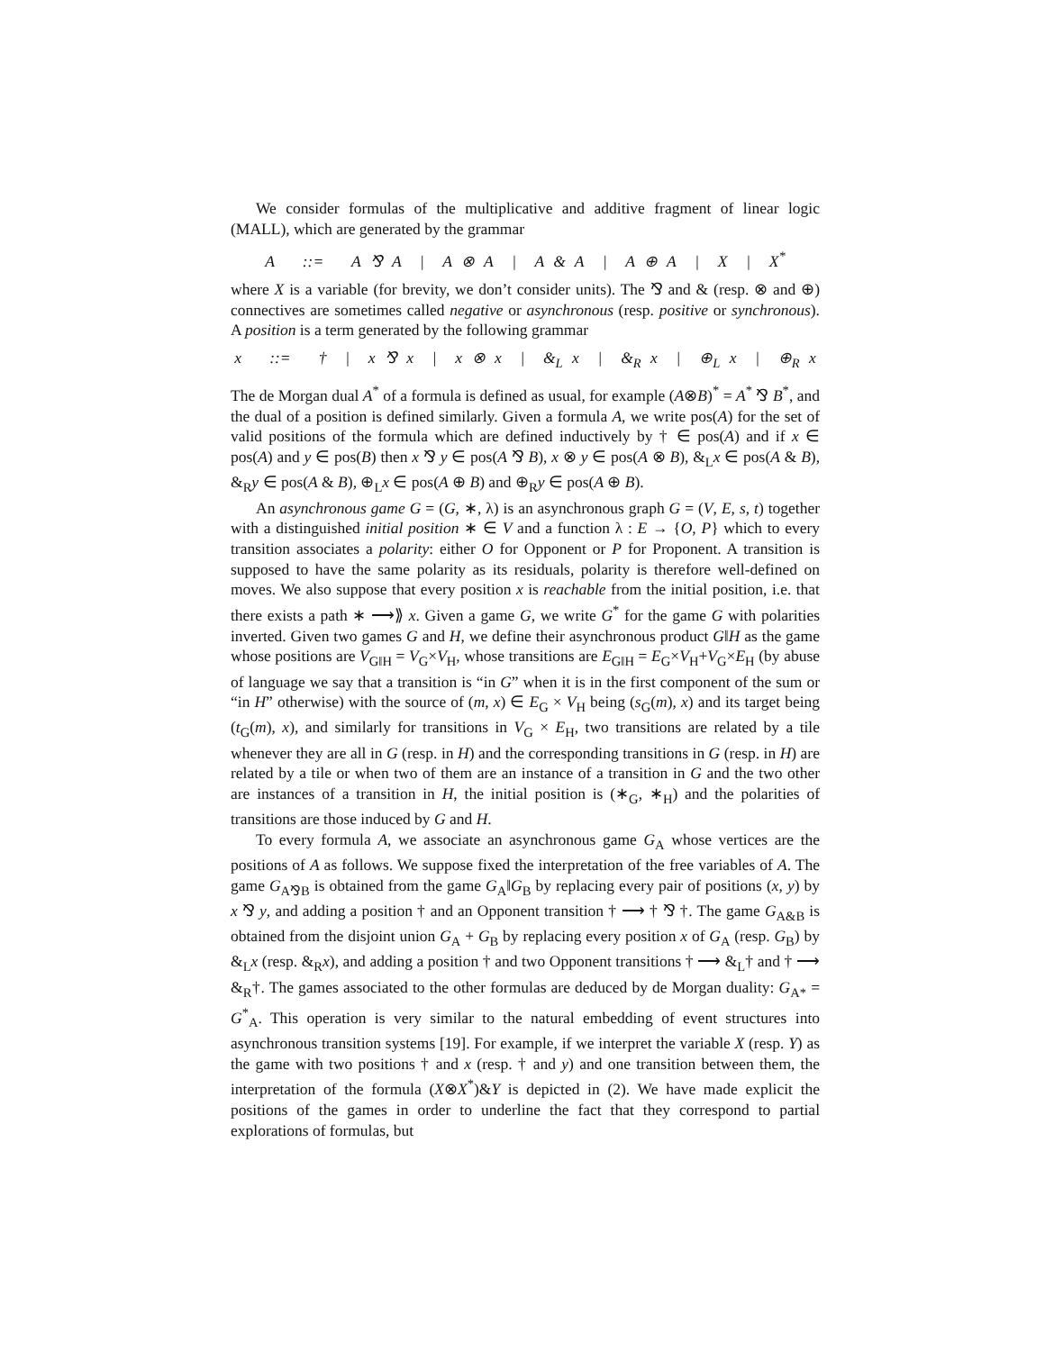We consider formulas of the multiplicative and additive fragment of linear logic (MALL), which are generated by the grammar
A ::= A ⅋ A | A ⊗ A | A & A | A ⊕ A | X | X<sup>*</sup>
where X is a variable (for brevity, we don’t consider units). The ⅋ and & (resp. ⊗ and ⊕) connectives are sometimes called negative or asynchronous (resp. positive or synchronous). A position is a term generated by the following grammar
x ::= † | x ⅋ x | x ⊗ x | &<sub>L</sub> x | &<sub>R</sub> x | ⊕<sub>L</sub> x | ⊕<sub>R</sub> x
The de Morgan dual A<sup>*</sup> of a formula is defined as usual, for example (A⊗B)<sup>*</sup> = A<sup>*</sup> ⅋ B<sup>*</sup>, and the dual of a position is defined similarly. Given a formula A, we write pos(A) for the set of valid positions of the formula which are defined inductively by † ∈ pos(A) and if x ∈ pos(A) and y ∈ pos(B) then x ⅋ y ∈ pos(A ⅋ B), x ⊗ y ∈ pos(A ⊗ B), &<sub>L</sub>x ∈ pos(A & B), &<sub>R</sub>y ∈ pos(A & B), ⊕<sub>L</sub>x ∈ pos(A ⊕ B) and ⊕<sub>R</sub>y ∈ pos(A ⊕ B).
An asynchronous game G = (G, ∗, λ) is an asynchronous graph G = (V, E, s, t) together with a distinguished initial position ∗ ∈ V and a function λ : E → {O, P} which to every transition associates a polarity: either O for Opponent or P for Proponent. A transition is supposed to have the same polarity as its residuals, polarity is therefore well-defined on moves. We also suppose that every position x is reachable from the initial position, i.e. that there exists a path ∗ ⟶⟫ x. Given a game G, we write G<sup>*</sup> for the game G with polarities inverted. Given two games G and H, we define their asynchronous product G‖H as the game whose positions are V<sub>G‖H</sub> = V<sub>G</sub>×V<sub>H</sub>, whose transitions are E<sub>G‖H</sub> = E<sub>G</sub>×V<sub>H</sub>+V<sub>G</sub>×E<sub>H</sub> (by abuse of language we say that a transition is “in G” when it is in the first component of the sum or “in H” otherwise) with the source of (m, x) ∈ E<sub>G</sub> × V<sub>H</sub> being (s<sub>G</sub>(m), x) and its target being (t<sub>G</sub>(m), x), and similarly for transitions in V<sub>G</sub> × E<sub>H</sub>, two transitions are related by a tile whenever they are all in G (resp. in H) and the corresponding transitions in G (resp. in H) are related by a tile or when two of them are an instance of a transition in G and the two other are instances of a transition in H, the initial position is (∗<sub>G</sub>, ∗<sub>H</sub>) and the polarities of transitions are those induced by G and H.
To every formula A, we associate an asynchronous game G<sub>A</sub> whose vertices are the positions of A as follows. We suppose fixed the interpretation of the free variables of A. The game G<sub>A⅋B</sub> is obtained from the game G<sub>A</sub>‖G<sub>B</sub> by replacing every pair of positions (x, y) by x ⅋ y, and adding a position † and an Opponent transition † ⟶ † ⅋ †. The game G<sub>A&B</sub> is obtained from the disjoint union G<sub>A</sub> + G<sub>B</sub> by replacing every position x of G<sub>A</sub> (resp. G<sub>B</sub>) by &<sub>L</sub>x (resp. &<sub>R</sub>x), and adding a position † and two Opponent transitions † ⟶ &<sub>L</sub>† and † ⟶ &<sub>R</sub>†. The games associated to the other formulas are deduced by de Morgan duality: G<sub>A*</sub> = G<sup>*</sup><sub>A</sub>. This operation is very similar to the natural embedding of event structures into asynchronous transition systems [19]. For example, if we interpret the variable X (resp. Y) as the game with two positions † and x (resp. † and y) and one transition between them, the interpretation of the formula (X⊗X<sup>*</sup>)&Y is depicted in (2). We have made explicit the positions of the games in order to underline the fact that they correspond to partial explorations of formulas, but